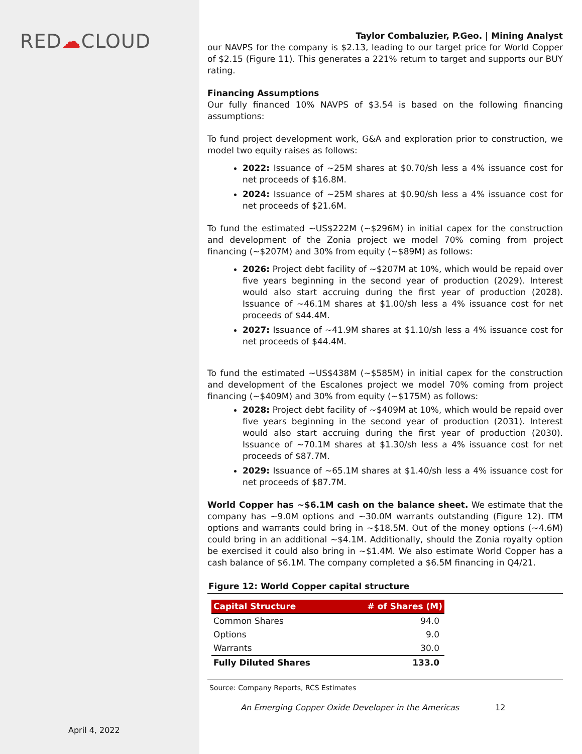RED☁CLOUD
April 4, 2022
Taylor Combaluzier, P.Geo. | Mining Analyst
our NAVPS for the company is $2.13, leading to our target price for World Copper of $2.15 (Figure 11). This generates a 221% return to target and supports our BUY rating.
Financing Assumptions
Our fully financed 10% NAVPS of $3.54 is based on the following financing assumptions:
To fund project development work, G&A and exploration prior to construction, we model two equity raises as follows:
2022: Issuance of ~25M shares at $0.70/sh less a 4% issuance cost for net proceeds of $16.8M.
2024: Issuance of ~25M shares at $0.90/sh less a 4% issuance cost for net proceeds of $21.6M.
To fund the estimated ~US$222M (~$296M) in initial capex for the construction and development of the Zonia project we model 70% coming from project financing (~$207M) and 30% from equity (~$89M) as follows:
2026: Project debt facility of ~$207M at 10%, which would be repaid over five years beginning in the second year of production (2029). Interest would also start accruing during the first year of production (2028). Issuance of ~46.1M shares at $1.00/sh less a 4% issuance cost for net proceeds of $44.4M.
2027: Issuance of ~41.9M shares at $1.10/sh less a 4% issuance cost for net proceeds of $44.4M.
To fund the estimated ~US$438M (~$585M) in initial capex for the construction and development of the Escalones project we model 70% coming from project financing (~$409M) and 30% from equity (~$175M) as follows:
2028: Project debt facility of ~$409M at 10%, which would be repaid over five years beginning in the second year of production (2031). Interest would also start accruing during the first year of production (2030). Issuance of ~70.1M shares at $1.30/sh less a 4% issuance cost for net proceeds of $87.7M.
2029: Issuance of ~65.1M shares at $1.40/sh less a 4% issuance cost for net proceeds of $87.7M.
World Copper has ~$6.1M cash on the balance sheet. We estimate that the company has ~9.0M options and ~30.0M warrants outstanding (Figure 12). ITM options and warrants could bring in ~$18.5M. Out of the money options (~4.6M) could bring in an additional ~$4.1M. Additionally, should the Zonia royalty option be exercised it could also bring in ~$1.4M. We also estimate World Copper has a cash balance of $6.1M. The company completed a $6.5M financing in Q4/21.
Figure 12: World Copper capital structure
| Capital Structure | # of Shares (M) |
| --- | --- |
| Common Shares | 94.0 |
| Options | 9.0 |
| Warrants | 30.0 |
| Fully Diluted Shares | 133.0 |
Source: Company Reports, RCS Estimates
An Emerging Copper Oxide Developer in the Americas 12